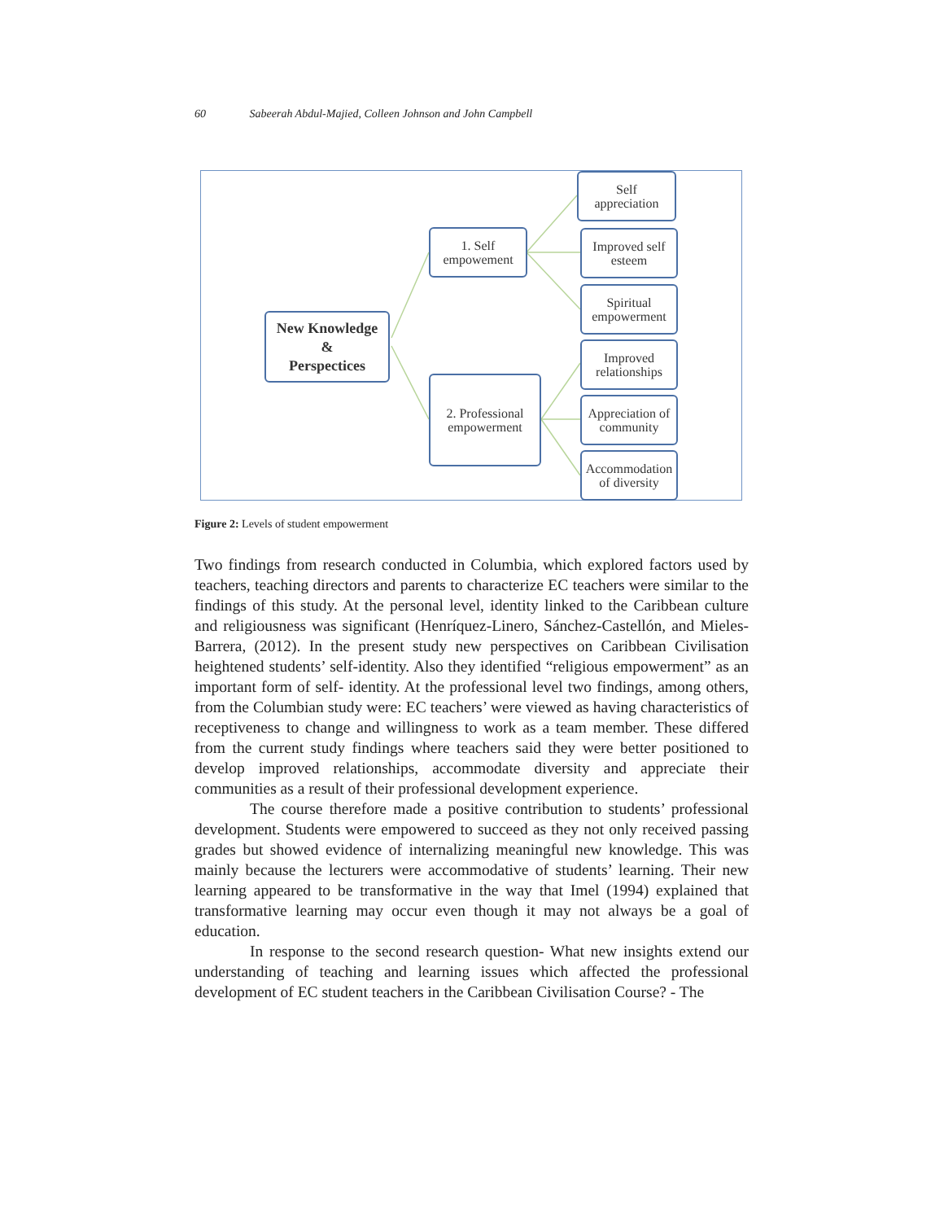60 Sabeerah Abdul-Majied, Colleen Johnson and John Campbell
New Knowledge
&
Perspectices
1. Self
empowement
2. Professional
empowerment
Self
appreciation
Improved self
esteem
Spiritual
empowerment
Improved
relationships
Appreciation of
community
Accommodation
of diversity
Figure 2: Levels of student empowerment
Two findings from research conducted in Columbia, which explored factors used by teachers, teaching directors and parents to characterize EC teachers were similar to the findings of this study. At the personal level, identity linked to the Caribbean culture and religiousness was significant (Henríquez-Linero, Sánchez-Castellón, and Mieles-Barrera, (2012). In the present study new perspectives on Caribbean Civilisation heightened students’ self-identity. Also they identified “religious empowerment” as an important form of self- identity. At the professional level two findings, among others, from the Columbian study were: EC teachers’ were viewed as having characteristics of receptiveness to change and willingness to work as a team member. These differed from the current study findings where teachers said they were better positioned to develop improved relationships, accommodate diversity and appreciate their communities as a result of their professional development experience.
The course therefore made a positive contribution to students’ professional development. Students were empowered to succeed as they not only received passing grades but showed evidence of internalizing meaningful new knowledge. This was mainly because the lecturers were accommodative of students’ learning. Their new learning appeared to be transformative in the way that Imel (1994) explained that transformative learning may occur even though it may not always be a goal of education.
In response to the second research question- What new insights extend our understanding of teaching and learning issues which affected the professional development of EC student teachers in the Caribbean Civilisation Course? - The